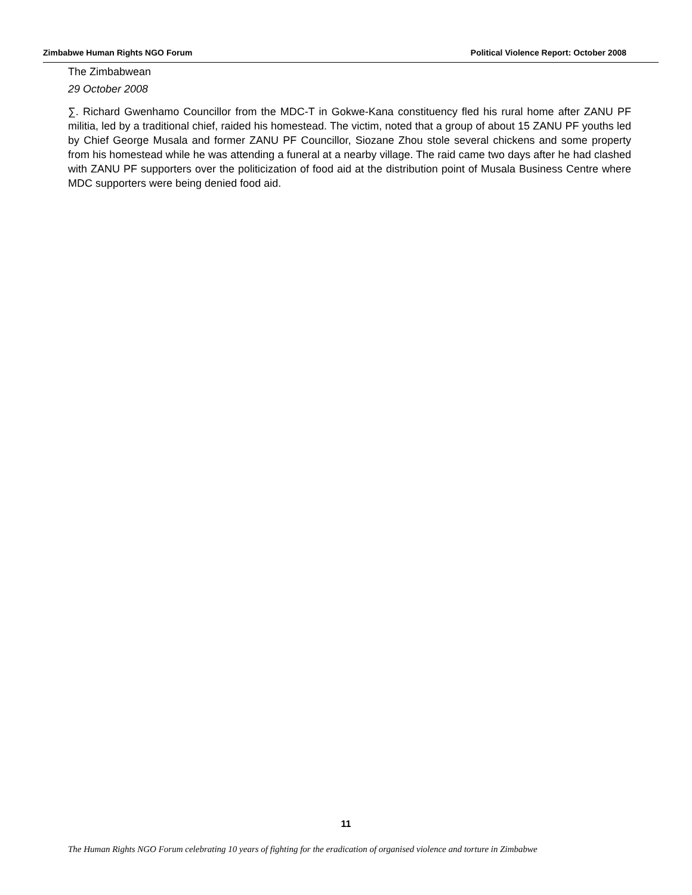Zimbabwe Human Rights NGO Forum Political Violence Report: October 2008
The Zimbabwean
29 October 2008
∑. Richard Gwenhamo Councillor from the MDC-T in Gokwe-Kana constituency fled his rural home after ZANU PF militia, led by a traditional chief, raided his homestead. The victim, noted that a group of about 15 ZANU PF youths led by Chief George Musala and former ZANU PF Councillor, Siozane Zhou stole several chickens and some property from his homestead while he was attending a funeral at a nearby village. The raid came two days after he had clashed with ZANU PF supporters over the politicization of food aid at the distribution point of Musala Business Centre where MDC supporters were being denied food aid.
11
The Human Rights NGO Forum celebrating 10 years of fighting for the eradication of organised violence and torture in Zimbabwe